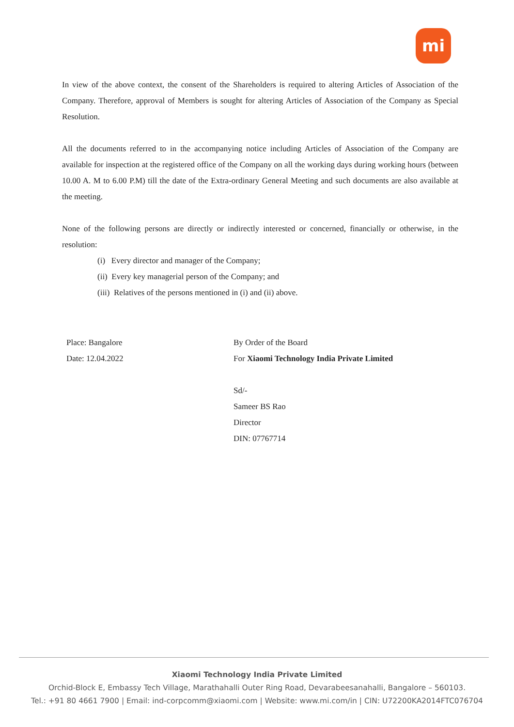mi
In view of the above context, the consent of the Shareholders is required to altering Articles of Association of the Company. Therefore, approval of Members is sought for altering Articles of Association of the Company as Special Resolution.
All the documents referred to in the accompanying notice including Articles of Association of the Company are available for inspection at the registered office of the Company on all the working days during working hours (between 10.00 A. M to 6.00 P.M) till the date of the Extra-ordinary General Meeting and such documents are also available at the meeting.
None of the following persons are directly or indirectly interested or concerned, financially or otherwise, in the resolution:
(i) Every director and manager of the Company;
(ii) Every key managerial person of the Company; and
(iii) Relatives of the persons mentioned in (i) and (ii) above.
Place: Bangalore
Date: 12.04.2022
By Order of the Board
For Xiaomi Technology India Private Limited
Sd/-
Sameer BS Rao
Director
DIN: 07767714
Xiaomi Technology India Private Limited
Orchid-Block E, Embassy Tech Village, Marathahalli Outer Ring Road, Devarabeesanahalli, Bangalore – 560103.
Tel.: +91 80 4661 7900 | Email: ind-corpcomm@xiaomi.com | Website: www.mi.com/in | CIN: U72200KA2014FTC076704